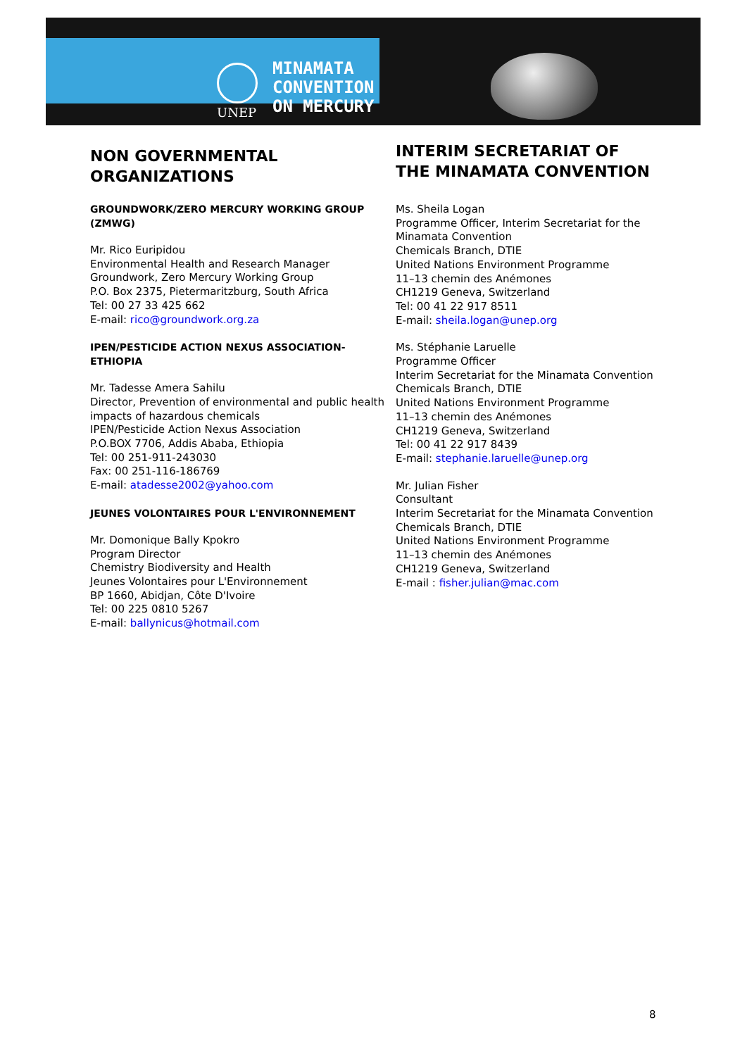UNEP
MINAMATA
CONVENTION
ON MERCURY
NON GOVERNMENTAL ORGANIZATIONS
GROUNDWORK/ZERO MERCURY WORKING GROUP (ZMWG)
Mr. Rico Euripidou
Environmental Health and Research Manager
Groundwork, Zero Mercury Working Group
P.O. Box 2375, Pietermaritzburg, South Africa
Tel: 00 27 33 425 662
E-mail: rico@groundwork.org.za
IPEN/PESTICIDE ACTION NEXUS ASSOCIATION-ETHIOPIA
Mr. Tadesse Amera Sahilu
Director, Prevention of environmental and public health impacts of hazardous chemicals
IPEN/Pesticide Action Nexus Association
P.O.BOX 7706, Addis Ababa, Ethiopia
Tel: 00 251-911-243030
Fax: 00 251-116-186769
E-mail: atadesse2002@yahoo.com
JEUNES VOLONTAIRES POUR L'ENVIRONNEMENT
Mr. Domonique Bally Kpokro
Program Director
Chemistry Biodiversity and Health
Jeunes Volontaires pour L'Environnement
BP 1660, Abidjan, Côte D'Ivoire
Tel: 00 225 0810 5267
E-mail: ballynicus@hotmail.com
INTERIM SECRETARIAT OF THE MINAMATA CONVENTION
Ms. Sheila Logan
Programme Officer, Interim Secretariat for the Minamata Convention
Chemicals Branch, DTIE
United Nations Environment Programme
11–13 chemin des Anémones
CH1219 Geneva, Switzerland
Tel: 00 41 22 917 8511
E-mail: sheila.logan@unep.org
Ms. Stéphanie Laruelle
Programme Officer
Interim Secretariat for the Minamata Convention
Chemicals Branch, DTIE
United Nations Environment Programme
11–13 chemin des Anémones
CH1219 Geneva, Switzerland
Tel: 00 41 22 917 8439
E-mail: stephanie.laruelle@unep.org
Mr. Julian Fisher
Consultant
Interim Secretariat for the Minamata Convention
Chemicals Branch, DTIE
United Nations Environment Programme
11–13 chemin des Anémones
CH1219 Geneva, Switzerland
E-mail : fisher.julian@mac.com
8